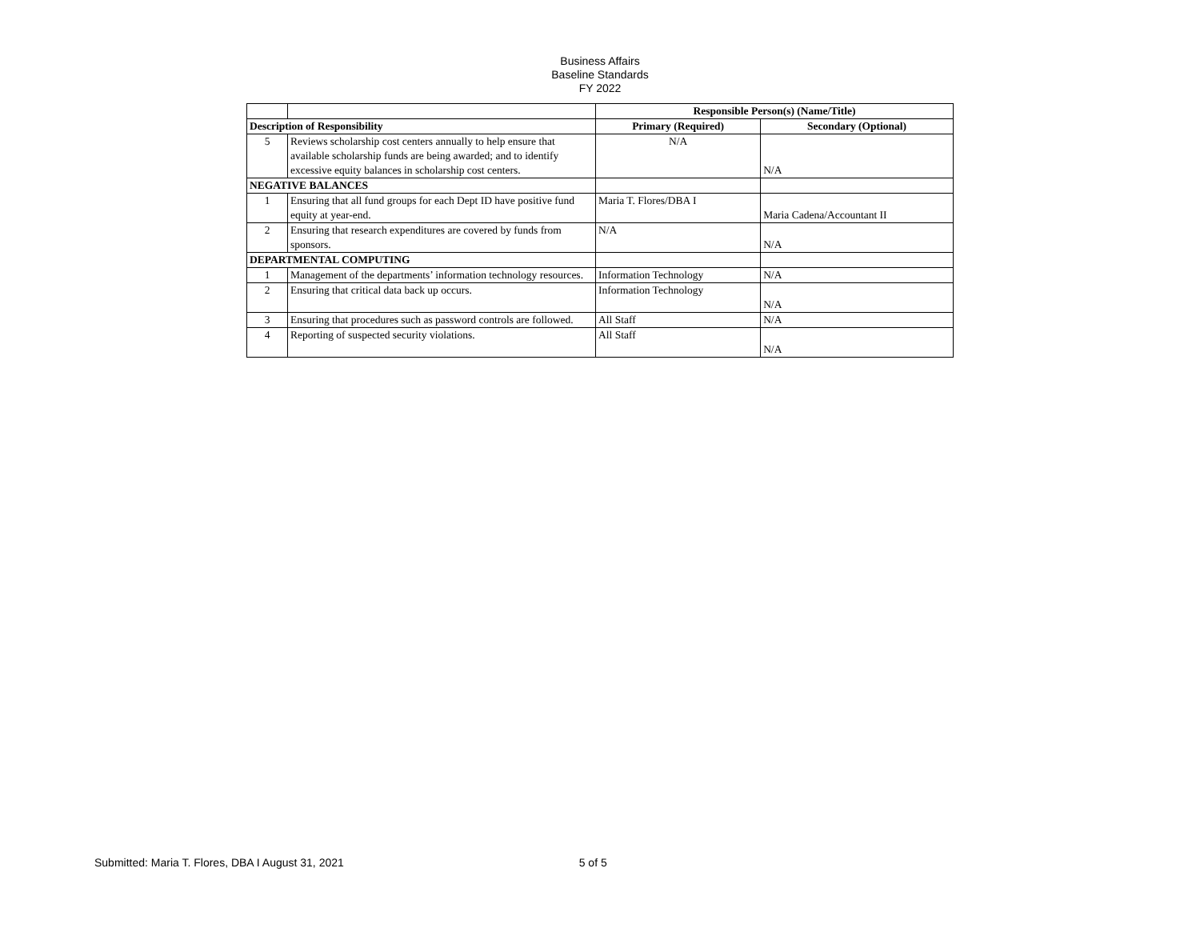Business Affairs
Baseline Standards
FY 2022
| | | Responsible Person(s) (Name/Title) | |
| Description of Responsibility | | Primary (Required) | Secondary (Optional) |
| 5 | Reviews scholarship cost centers annually to help ensure that available scholarship funds are being awarded; and to identify excessive equity balances in scholarship cost centers. | N/A | N/A |
| NEGATIVE BALANCES | | | |
| 1 | Ensuring that all fund groups for each Dept ID have positive fund equity at year-end. | Maria T. Flores/DBA I | Maria Cadena/Accountant II |
| 2 | Ensuring that research expenditures are covered by funds from sponsors. | N/A | N/A |
| DEPARTMENTAL COMPUTING | | | |
| 1 | Management of the departments’ information technology resources. | Information Technology | N/A |
| 2 | Ensuring that critical data back up occurs. | Information Technology | N/A |
| 3 | Ensuring that procedures such as password controls are followed. | All Staff | N/A |
| 4 | Reporting of suspected security violations. | All Staff | N/A |
Submitted: Maria T. Flores, DBA I August 31, 2021 5 of 5